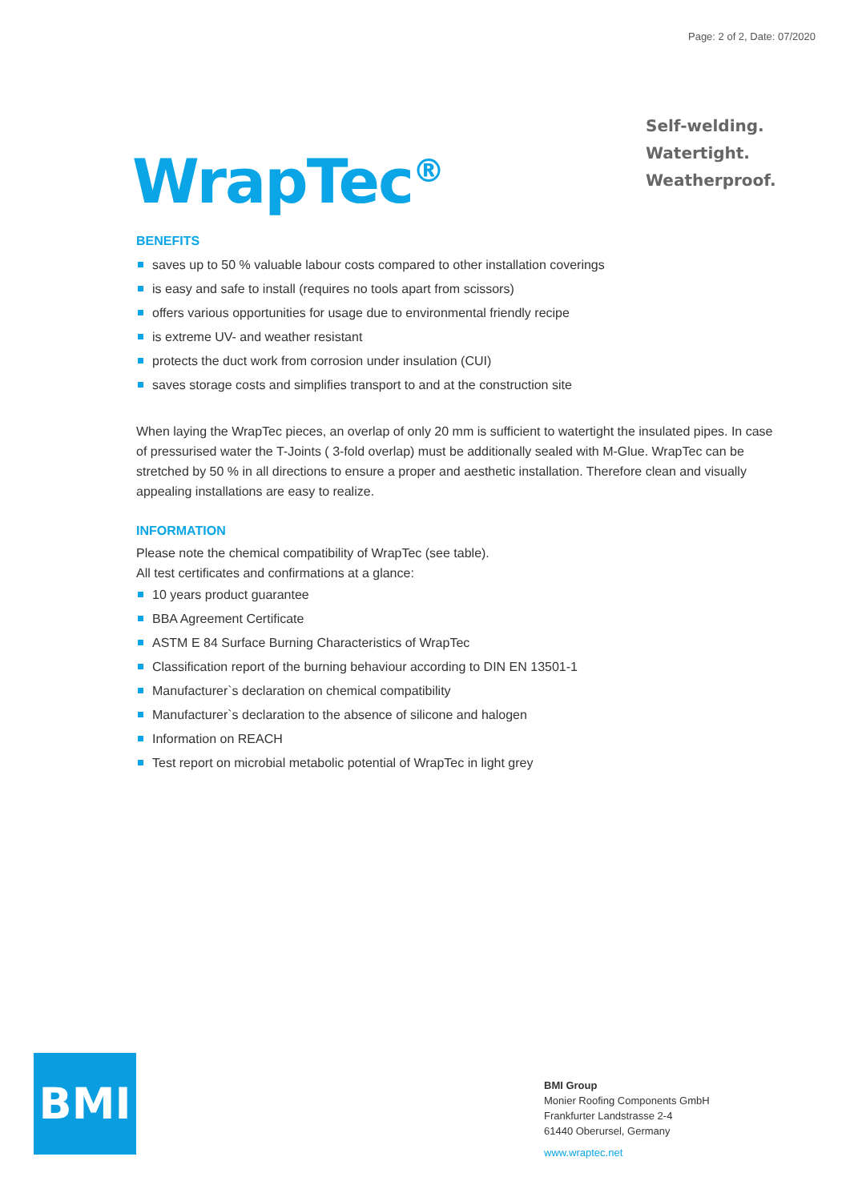Page: 2 of 2, Date: 07/2020
WrapTec<sup>®</sup>
Self-welding.
Watertight.
Weatherproof.
BENEFITS
saves up to 50 % valuable labour costs compared to other installation coverings
is easy and safe to install (requires no tools apart from scissors)
offers various opportunities for usage due to environmental friendly recipe
is extreme UV- and weather resistant
protects the duct work from corrosion under insulation (CUI)
saves storage costs and simplifies transport to and at the construction site
When laying the WrapTec pieces, an overlap of only 20 mm is sufficient to watertight the insulated pipes. In case of pressurised water the T-Joints ( 3-fold overlap) must be additionally sealed with M-Glue. WrapTec can be stretched by 50 % in all directions to ensure a proper and aesthetic installation. Therefore clean and visually appealing installations are easy to realize.
INFORMATION
Please note the chemical compatibility of WrapTec (see table).
All test certificates and confirmations at a glance:
10 years product guarantee
BBA Agreement Certificate
ASTM E 84 Surface Burning Characteristics of WrapTec
Classification report of the burning behaviour according to DIN EN 13501-1
Manufacturer`s declaration on chemical compatibility
Manufacturer`s declaration to the absence of silicone and halogen
Information on REACH
Test report on microbial metabolic potential of WrapTec in light grey
BMI
BMI Group
Monier Roofing Components GmbH
Frankfurter Landstrasse 2-4
61440 Oberursel, Germany
www.wraptec.net